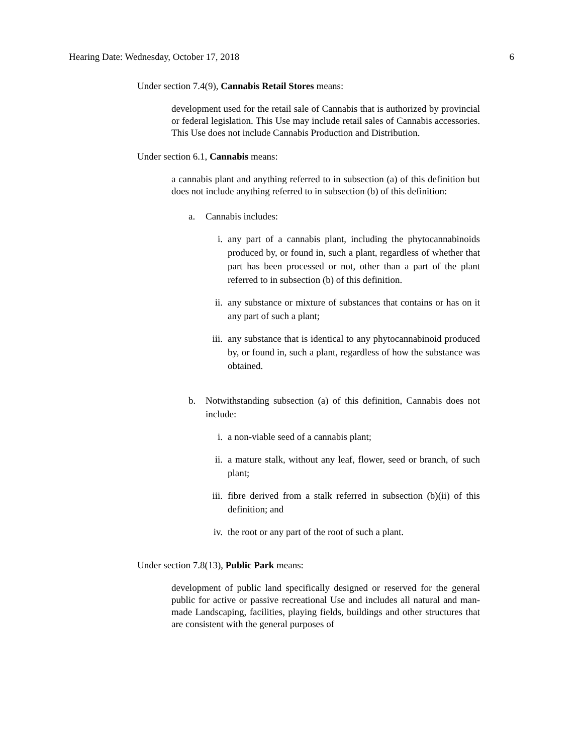Hearing Date: Wednesday, October 17, 2018 6
Under section 7.4(9), Cannabis Retail Stores means:
development used for the retail sale of Cannabis that is authorized by provincial or federal legislation. This Use may include retail sales of Cannabis accessories. This Use does not include Cannabis Production and Distribution.
Under section 6.1, Cannabis means:
a cannabis plant and anything referred to in subsection (a) of this definition but does not include anything referred to in subsection (b) of this definition:
a. Cannabis includes:
i. any part of a cannabis plant, including the phytocannabinoids produced by, or found in, such a plant, regardless of whether that part has been processed or not, other than a part of the plant referred to in subsection (b) of this definition.
ii. any substance or mixture of substances that contains or has on it any part of such a plant;
iii. any substance that is identical to any phytocannabinoid produced by, or found in, such a plant, regardless of how the substance was obtained.
b. Notwithstanding subsection (a) of this definition, Cannabis does not include:
i. a non-viable seed of a cannabis plant;
ii. a mature stalk, without any leaf, flower, seed or branch, of such plant;
iii. fibre derived from a stalk referred in subsection (b)(ii) of this definition; and
iv. the root or any part of the root of such a plant.
Under section 7.8(13), Public Park means:
development of public land specifically designed or reserved for the general public for active or passive recreational Use and includes all natural and man-made Landscaping, facilities, playing fields, buildings and other structures that are consistent with the general purposes of